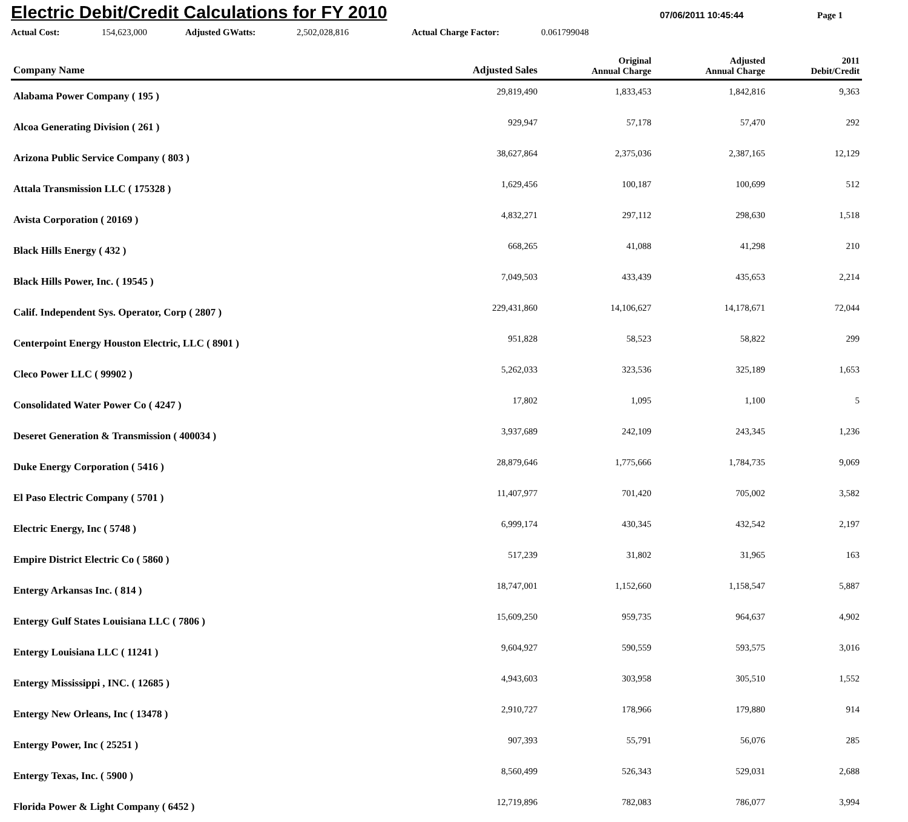Electric Debit/Credit Calculations for FY 2010
07/06/2011 10:45:44 Page 1
Actual Cost: 154,623,000 Adjusted GWatts: 2,502,028,816 Actual Charge Factor: 0.061799048
| Company Name | Adjusted Sales | Original Annual Charge | Adjusted Annual Charge | 2011 Debit/Credit |
| --- | --- | --- | --- | --- |
| Alabama Power Company ( 195 ) | 29,819,490 | 1,833,453 | 1,842,816 | 9,363 |
| Alcoa Generating Division ( 261 ) | 929,947 | 57,178 | 57,470 | 292 |
| Arizona Public Service Company ( 803 ) | 38,627,864 | 2,375,036 | 2,387,165 | 12,129 |
| Attala Transmission LLC ( 175328 ) | 1,629,456 | 100,187 | 100,699 | 512 |
| Avista Corporation ( 20169 ) | 4,832,271 | 297,112 | 298,630 | 1,518 |
| Black Hills Energy ( 432 ) | 668,265 | 41,088 | 41,298 | 210 |
| Black Hills Power, Inc. ( 19545 ) | 7,049,503 | 433,439 | 435,653 | 2,214 |
| Calif. Independent Sys. Operator, Corp ( 2807 ) | 229,431,860 | 14,106,627 | 14,178,671 | 72,044 |
| Centerpoint Energy Houston Electric, LLC ( 8901 ) | 951,828 | 58,523 | 58,822 | 299 |
| Cleco Power LLC ( 99902 ) | 5,262,033 | 323,536 | 325,189 | 1,653 |
| Consolidated Water Power Co ( 4247 ) | 17,802 | 1,095 | 1,100 | 5 |
| Deseret Generation & Transmission ( 400034 ) | 3,937,689 | 242,109 | 243,345 | 1,236 |
| Duke Energy Corporation ( 5416 ) | 28,879,646 | 1,775,666 | 1,784,735 | 9,069 |
| El Paso Electric Company ( 5701 ) | 11,407,977 | 701,420 | 705,002 | 3,582 |
| Electric Energy, Inc ( 5748 ) | 6,999,174 | 430,345 | 432,542 | 2,197 |
| Empire District Electric Co ( 5860 ) | 517,239 | 31,802 | 31,965 | 163 |
| Entergy Arkansas Inc. ( 814 ) | 18,747,001 | 1,152,660 | 1,158,547 | 5,887 |
| Entergy Gulf States Louisiana LLC ( 7806 ) | 15,609,250 | 959,735 | 964,637 | 4,902 |
| Entergy Louisiana LLC ( 11241 ) | 9,604,927 | 590,559 | 593,575 | 3,016 |
| Entergy Mississippi , INC. ( 12685 ) | 4,943,603 | 303,958 | 305,510 | 1,552 |
| Entergy New Orleans, Inc ( 13478 ) | 2,910,727 | 178,966 | 179,880 | 914 |
| Entergy Power, Inc ( 25251 ) | 907,393 | 55,791 | 56,076 | 285 |
| Entergy Texas, Inc. ( 5900 ) | 8,560,499 | 526,343 | 529,031 | 2,688 |
| Florida Power & Light Company ( 6452 ) | 12,719,896 | 782,083 | 786,077 | 3,994 |